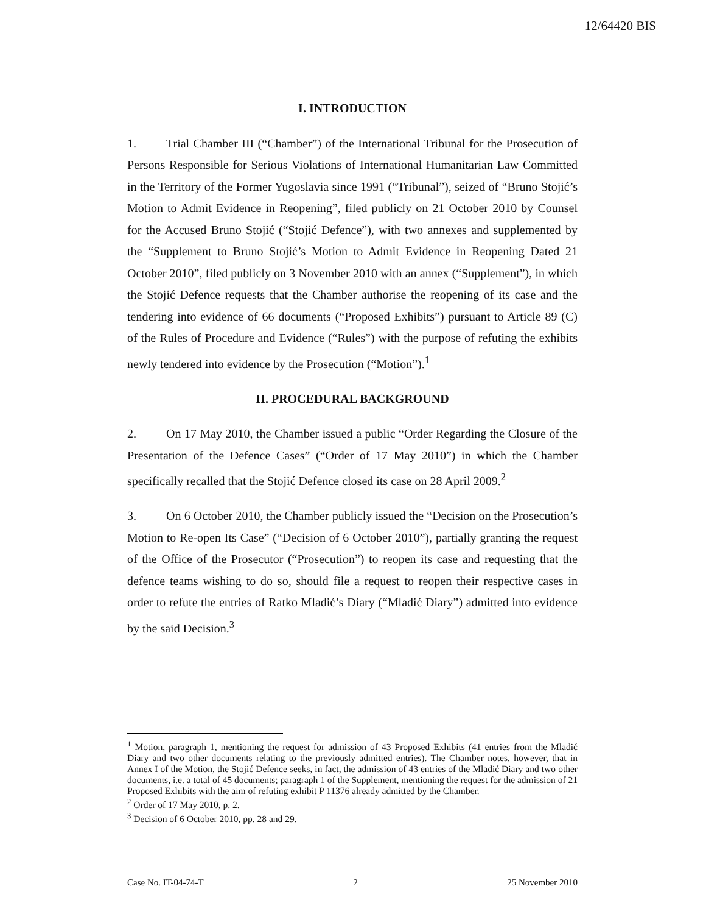12/64420 BIS
I. INTRODUCTION
1. Trial Chamber III (“Chamber”) of the International Tribunal for the Prosecution of Persons Responsible for Serious Violations of International Humanitarian Law Committed in the Territory of the Former Yugoslavia since 1991 (“Tribunal”), seized of “Bruno Stojić’s Motion to Admit Evidence in Reopening”, filed publicly on 21 October 2010 by Counsel for the Accused Bruno Stojić (“Stojić Defence”), with two annexes and supplemented by the “Supplement to Bruno Stojić’s Motion to Admit Evidence in Reopening Dated 21 October 2010”, filed publicly on 3 November 2010 with an annex (“Supplement”), in which the Stojić Defence requests that the Chamber authorise the reopening of its case and the tendering into evidence of 66 documents (“Proposed Exhibits”) pursuant to Article 89 (C) of the Rules of Procedure and Evidence (“Rules”) with the purpose of refuting the exhibits newly tendered into evidence by the Prosecution (“Motion”).<sup>1</sup>
II. PROCEDURAL BACKGROUND
2. On 17 May 2010, the Chamber issued a public “Order Regarding the Closure of the Presentation of the Defence Cases” (“Order of 17 May 2010”) in which the Chamber specifically recalled that the Stojić Defence closed its case on 28 April 2009.<sup>2</sup>
3. On 6 October 2010, the Chamber publicly issued the “Decision on the Prosecution’s Motion to Re-open Its Case” (“Decision of 6 October 2010”), partially granting the request of the Office of the Prosecutor (“Prosecution”) to reopen its case and requesting that the defence teams wishing to do so, should file a request to reopen their respective cases in order to refute the entries of Ratko Mladić’s Diary (“Mladić Diary”) admitted into evidence by the said Decision.<sup>3</sup>
<sup>1</sup> Motion, paragraph 1, mentioning the request for admission of 43 Proposed Exhibits (41 entries from the Mladić Diary and two other documents relating to the previously admitted entries). The Chamber notes, however, that in Annex I of the Motion, the Stojić Defence seeks, in fact, the admission of 43 entries of the Mladić Diary and two other documents, i.e. a total of 45 documents; paragraph 1 of the Supplement, mentioning the request for the admission of 21 Proposed Exhibits with the aim of refuting exhibit P 11376 already admitted by the Chamber.
<sup>2</sup> Order of 17 May 2010, p. 2.
<sup>3</sup> Decision of 6 October 2010, pp. 28 and 29.
Case No. IT-04-74-T 2 25 November 2010